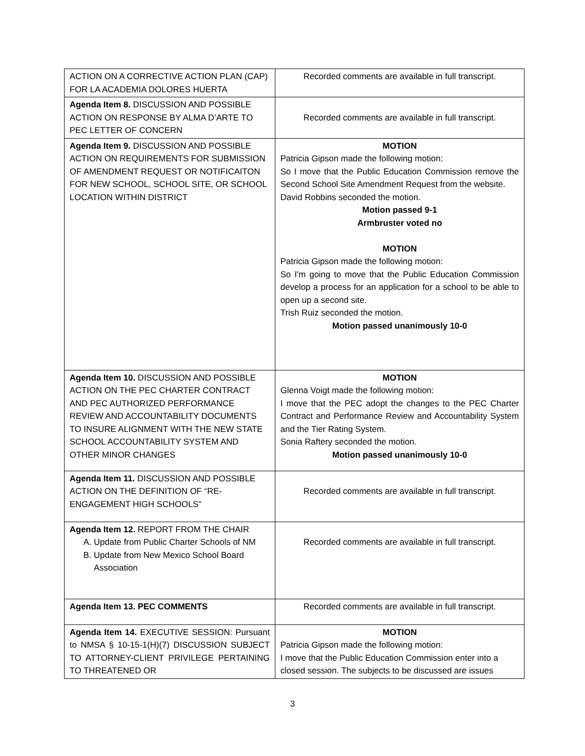| ACTION ON A CORRECTIVE ACTION PLAN (CAP) FOR LA ACADEMIA DOLORES HUERTA | Recorded comments are available in full transcript. |
| Agenda Item 8. DISCUSSION AND POSSIBLE ACTION ON RESPONSE BY ALMA D’ARTE TO PEC LETTER OF CONCERN | Recorded comments are available in full transcript. |
| Agenda Item 9. DISCUSSION AND POSSIBLE ACTION ON REQUIREMENTS FOR SUBMISSION OF AMENDMENT REQUEST OR NOTIFICAITON FOR NEW SCHOOL, SCHOOL SITE, OR SCHOOL LOCATION WITHIN DISTRICT | MOTION Patricia Gipson made the following motion: So I move that the Public Education Commission remove the Second School Site Amendment Request from the website. David Robbins seconded the motion. Motion passed 9-1 Armbruster voted no MOTION Patricia Gipson made the following motion: So I'm going to move that the Public Education Commission develop a process for an application for a school to be able to open up a second site. Trish Ruiz seconded the motion. Motion passed unanimously 10-0 |
| Agenda Item 10. DISCUSSION AND POSSIBLE ACTION ON THE PEC CHARTER CONTRACT AND PEC AUTHORIZED PERFORMANCE REVIEW AND ACCOUNTABILITY DOCUMENTS TO INSURE ALIGNMENT WITH THE NEW STATE SCHOOL ACCOUNTABILITY SYSTEM AND OTHER MINOR CHANGES | MOTION Glenna Voigt made the following motion: I move that the PEC adopt the changes to the PEC Charter Contract and Performance Review and Accountability System and the Tier Rating System. Sonia Raftery seconded the motion. Motion passed unanimously 10-0 |
| Agenda Item 11. DISCUSSION AND POSSIBLE ACTION ON THE DEFINITION OF “RE-ENGAGEMENT HIGH SCHOOLS” | Recorded comments are available in full transcript. |
| Agenda Item 12. REPORT FROM THE CHAIR A. Update from Public Charter Schools of NM B. Update from New Mexico School Board Association | Recorded comments are available in full transcript. |
| Agenda Item 13. PEC COMMENTS | Recorded comments are available in full transcript. |
| Agenda Item 14. EXECUTIVE SESSION: Pursuant to NMSA § 10-15-1(H)(7) DISCUSSION SUBJECT TO ATTORNEY-CLIENT PRIVILEGE PERTAINING TO THREATENED OR | MOTION Patricia Gipson made the following motion: I move that the Public Education Commission enter into a closed session. The subjects to be discussed are issues |
3